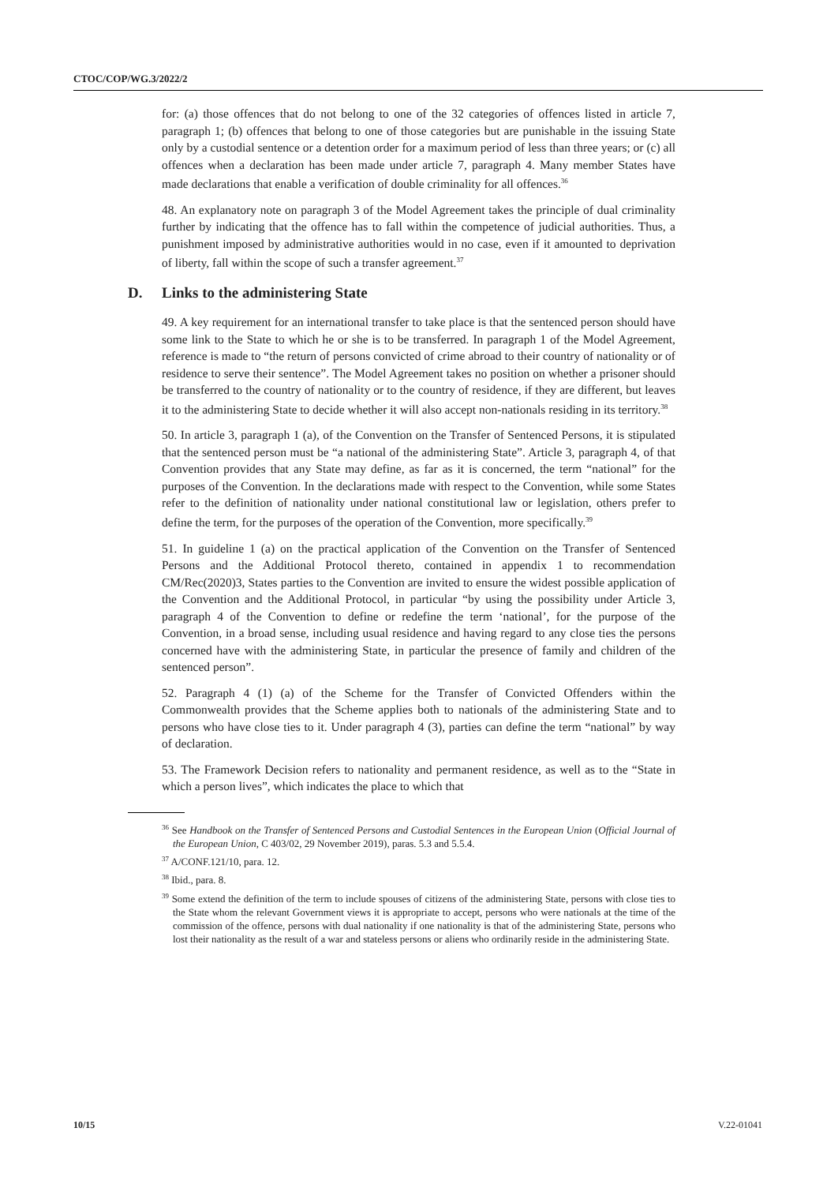CTOC/COP/WG.3/2022/2
for: (a) those offences that do not belong to one of the 32 categories of offences listed in article 7, paragraph 1; (b) offences that belong to one of those categories but are punishable in the issuing State only by a custodial sentence or a detention order for a maximum period of less than three years; or (c) all offences when a declaration has been made under article 7, paragraph 4. Many member States have made declarations that enable a verification of double criminality for all offences.<sup>36</sup>
48. An explanatory note on paragraph 3 of the Model Agreement takes the principle of dual criminality further by indicating that the offence has to fall within the competence of judicial authorities. Thus, a punishment imposed by administrative authorities would in no case, even if it amounted to deprivation of liberty, fall within the scope of such a transfer agreement.<sup>37</sup>
D. Links to the administering State
49. A key requirement for an international transfer to take place is that the sentenced person should have some link to the State to which he or she is to be transferred. In paragraph 1 of the Model Agreement, reference is made to “the return of persons convicted of crime abroad to their country of nationality or of residence to serve their sentence”. The Model Agreement takes no position on whether a prisoner should be transferred to the country of nationality or to the country of residence, if they are different, but leaves it to the administering State to decide whether it will also accept non-nationals residing in its territory.<sup>38</sup>
50. In article 3, paragraph 1 (a), of the Convention on the Transfer of Sentenced Persons, it is stipulated that the sentenced person must be “a national of the administering State”. Article 3, paragraph 4, of that Convention provides that any State may define, as far as it is concerned, the term “national” for the purposes of the Convention. In the declarations made with respect to the Convention, while some States refer to the definition of nationality under national constitutional law or legislation, others prefer to define the term, for the purposes of the operation of the Convention, more specifically.<sup>39</sup>
51. In guideline 1 (a) on the practical application of the Convention on the Transfer of Sentenced Persons and the Additional Protocol thereto, contained in appendix 1 to recommendation CM/Rec(2020)3, States parties to the Convention are invited to ensure the widest possible application of the Convention and the Additional Protocol, in particular “by using the possibility under Article 3, paragraph 4 of the Convention to define or redefine the term ‘national’, for the purpose of the Convention, in a broad sense, including usual residence and having regard to any close ties the persons concerned have with the administering State, in particular the presence of family and children of the sentenced person”.
52. Paragraph 4 (1) (a) of the Scheme for the Transfer of Convicted Offenders within the Commonwealth provides that the Scheme applies both to nationals of the administering State and to persons who have close ties to it. Under paragraph 4 (3), parties can define the term “national” by way of declaration.
53. The Framework Decision refers to nationality and permanent residence, as well as to the “State in which a person lives”, which indicates the place to which that
<sup>36</sup> See Handbook on the Transfer of Sentenced Persons and Custodial Sentences in the European Union (Official Journal of the European Union, C 403/02, 29 November 2019), paras. 5.3 and 5.5.4.
<sup>37</sup> A/CONF.121/10, para. 12.
<sup>38</sup> Ibid., para. 8.
<sup>39</sup> Some extend the definition of the term to include spouses of citizens of the administering State, persons with close ties to the State whom the relevant Government views it is appropriate to accept, persons who were nationals at the time of the commission of the offence, persons with dual nationality if one nationality is that of the administering State, persons who lost their nationality as the result of a war and stateless persons or aliens who ordinarily reside in the administering State.
10/15 V.22-01041